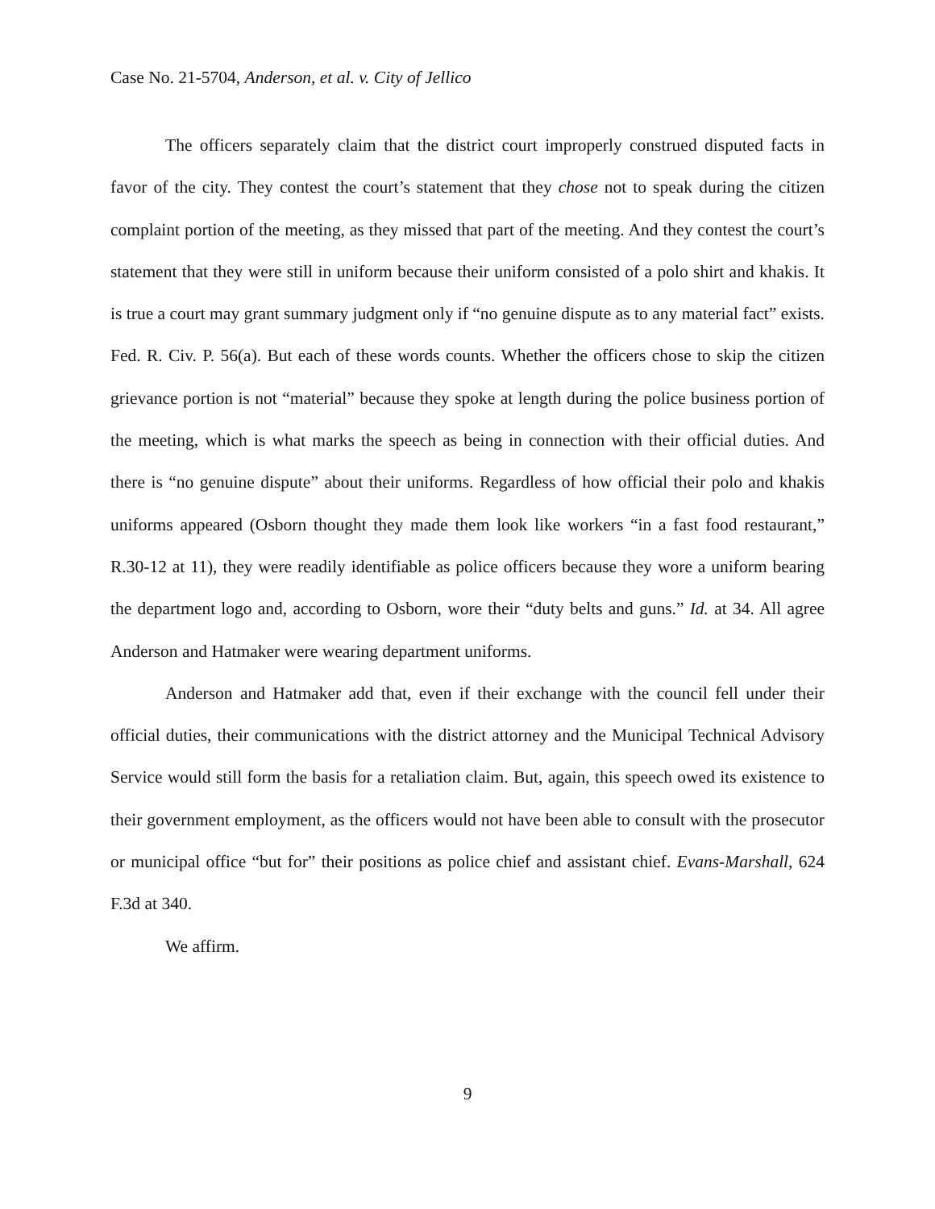Case No. 21-5704, Anderson, et al. v. City of Jellico
The officers separately claim that the district court improperly construed disputed facts in favor of the city. They contest the court’s statement that they chose not to speak during the citizen complaint portion of the meeting, as they missed that part of the meeting. And they contest the court’s statement that they were still in uniform because their uniform consisted of a polo shirt and khakis. It is true a court may grant summary judgment only if “no genuine dispute as to any material fact” exists. Fed. R. Civ. P. 56(a). But each of these words counts. Whether the officers chose to skip the citizen grievance portion is not “material” because they spoke at length during the police business portion of the meeting, which is what marks the speech as being in connection with their official duties. And there is “no genuine dispute” about their uniforms. Regardless of how official their polo and khakis uniforms appeared (Osborn thought they made them look like workers “in a fast food restaurant,” R.30-12 at 11), they were readily identifiable as police officers because they wore a uniform bearing the department logo and, according to Osborn, wore their “duty belts and guns.” Id. at 34. All agree Anderson and Hatmaker were wearing department uniforms.
Anderson and Hatmaker add that, even if their exchange with the council fell under their official duties, their communications with the district attorney and the Municipal Technical Advisory Service would still form the basis for a retaliation claim. But, again, this speech owed its existence to their government employment, as the officers would not have been able to consult with the prosecutor or municipal office “but for” their positions as police chief and assistant chief. Evans-Marshall, 624 F.3d at 340.
We affirm.
9